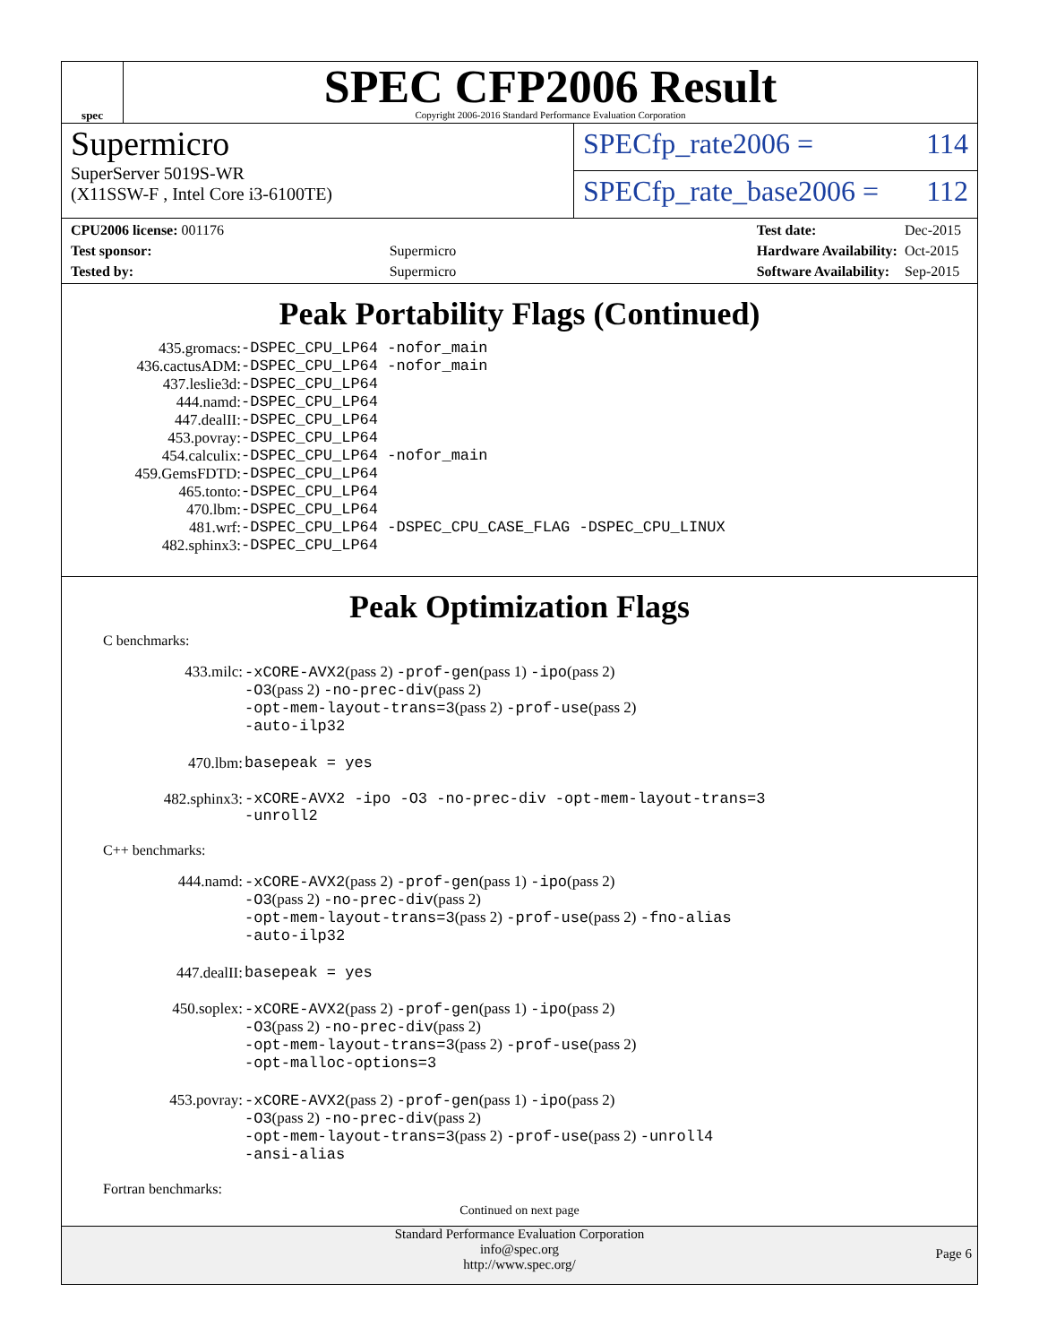spec
SPEC CFP2006 Result
Copyright 2006-2016 Standard Performance Evaluation Corporation
Supermicro
SuperServer 5019S-WR
(X11SSW-F , Intel Core i3-6100TE)
SPECfp_rate2006 = 114
SPECfp_rate_base2006 = 112
| CPU2006 license: 001176 | |
| Test sponsor: | Supermicro |
| Tested by: | Supermicro |
| Test date: | Dec-2015 |
| Hardware Availability: | Oct-2015 |
| Software Availability: | Sep-2015 |
Peak Portability Flags (Continued)
| 435.gromacs: | -DSPEC_CPU_LP64 -nofor_main |
| 436.cactusADM: | -DSPEC_CPU_LP64 -nofor_main |
| 437.leslie3d: | -DSPEC_CPU_LP64 |
| 444.namd: | -DSPEC_CPU_LP64 |
| 447.dealII: | -DSPEC_CPU_LP64 |
| 453.povray: | -DSPEC_CPU_LP64 |
| 454.calculix: | -DSPEC_CPU_LP64 -nofor_main |
| 459.GemsFDTD: | -DSPEC_CPU_LP64 |
| 465.tonto: | -DSPEC_CPU_LP64 |
| 470.lbm: | -DSPEC_CPU_LP64 |
| 481.wrf: | -DSPEC_CPU_LP64 -DSPEC_CPU_CASE_FLAG -DSPEC_CPU_LINUX |
| 482.sphinx3: | -DSPEC_CPU_LP64 |
Peak Optimization Flags
C benchmarks:
| 433.milc: | -xCORE-AVX2 (pass 2) -prof-gen (pass 1) -ipo (pass 2) -O3 (pass 2) -no-prec-div (pass 2) -opt-mem-layout-trans=3 (pass 2) -prof-use (pass 2) -auto-ilp32 |
| 470.lbm: | basepeak = yes |
| 482.sphinx3: | -xCORE-AVX2 -ipo -O3 -no-prec-div -opt-mem-layout-trans=3 -unroll2 |
C++ benchmarks:
| 444.namd: | -xCORE-AVX2 (pass 2) -prof-gen (pass 1) -ipo (pass 2) -O3 (pass 2) -no-prec-div (pass 2) -opt-mem-layout-trans=3 (pass 2) -prof-use (pass 2) -fno-alias -auto-ilp32 |
| 447.dealII: | basepeak = yes |
| 450.soplex: | -xCORE-AVX2 (pass 2) -prof-gen (pass 1) -ipo (pass 2) -O3 (pass 2) -no-prec-div (pass 2) -opt-mem-layout-trans=3 (pass 2) -prof-use (pass 2) -opt-malloc-options=3 |
| 453.povray: | -xCORE-AVX2 (pass 2) -prof-gen (pass 1) -ipo (pass 2) -O3 (pass 2) -no-prec-div (pass 2) -opt-mem-layout-trans=3 (pass 2) -prof-use (pass 2) -unroll4 -ansi-alias |
Fortran benchmarks:
Continued on next page
Standard Performance Evaluation Corporation
info@spec.org
http://www.spec.org/
Page 6